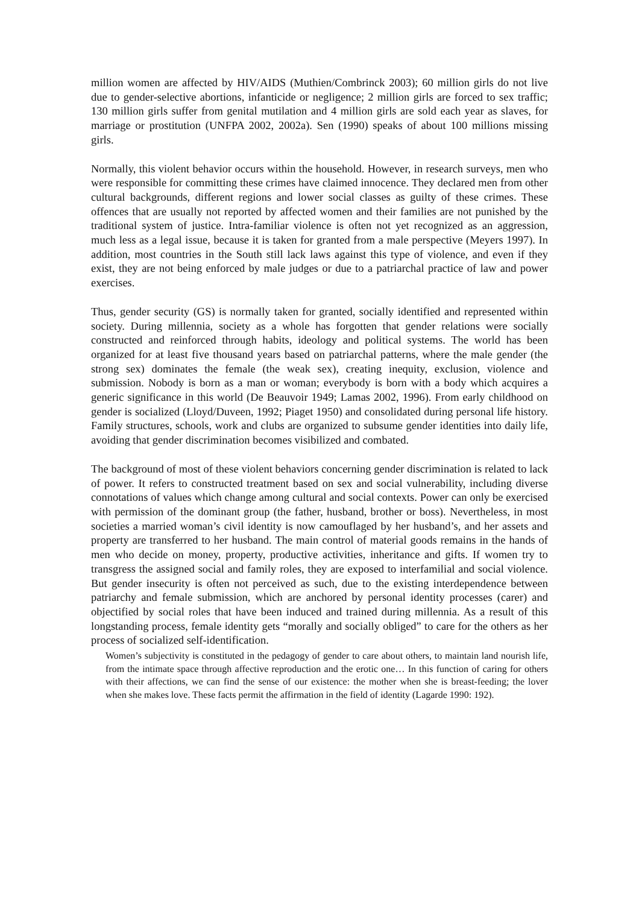million women are affected by HIV/AIDS (Muthien/Combrinck 2003); 60 million girls do not live due to gender-selective abortions, infanticide or negligence; 2 million girls are forced to sex traffic; 130 million girls suffer from genital mutilation and 4 million girls are sold each year as slaves, for marriage or prostitution (UNFPA 2002, 2002a). Sen (1990) speaks of about 100 millions missing girls.
Normally, this violent behavior occurs within the household. However, in research surveys, men who were responsible for committing these crimes have claimed innocence. They declared men from other cultural backgrounds, different regions and lower social classes as guilty of these crimes. These offences that are usually not reported by affected women and their families are not punished by the traditional system of justice. Intra-familiar violence is often not yet recognized as an aggression, much less as a legal issue, because it is taken for granted from a male perspective (Meyers 1997). In addition, most countries in the South still lack laws against this type of violence, and even if they exist, they are not being enforced by male judges or due to a patriarchal practice of law and power exercises.
Thus, gender security (GS) is normally taken for granted, socially identified and represented within society. During millennia, society as a whole has forgotten that gender relations were socially constructed and reinforced through habits, ideology and political systems. The world has been organized for at least five thousand years based on patriarchal patterns, where the male gender (the strong sex) dominates the female (the weak sex), creating inequity, exclusion, violence and submission. Nobody is born as a man or woman; everybody is born with a body which acquires a generic significance in this world (De Beauvoir 1949; Lamas 2002, 1996). From early childhood on gender is socialized (Lloyd/Duveen, 1992; Piaget 1950) and consolidated during personal life history. Family structures, schools, work and clubs are organized to subsume gender identities into daily life, avoiding that gender discrimination becomes visibilized and combated.
The background of most of these violent behaviors concerning gender discrimination is related to lack of power. It refers to constructed treatment based on sex and social vulnerability, including diverse connotations of values which change among cultural and social contexts. Power can only be exercised with permission of the dominant group (the father, husband, brother or boss). Nevertheless, in most societies a married woman’s civil identity is now camouflaged by her husband’s, and her assets and property are transferred to her husband. The main control of material goods remains in the hands of men who decide on money, property, productive activities, inheritance and gifts. If women try to transgress the assigned social and family roles, they are exposed to interfamilial and social violence. But gender insecurity is often not perceived as such, due to the existing interdependence between patriarchy and female submission, which are anchored by personal identity processes (carer) and objectified by social roles that have been induced and trained during millennia. As a result of this longstanding process, female identity gets “morally and socially obliged” to care for the others as her process of socialized self-identification.
Women’s subjectivity is constituted in the pedagogy of gender to care about others, to maintain land nourish life, from the intimate space through affective reproduction and the erotic one… In this function of caring for others with their affections, we can find the sense of our existence: the mother when she is breast-feeding; the lover when she makes love. These facts permit the affirmation in the field of identity (Lagarde 1990: 192).